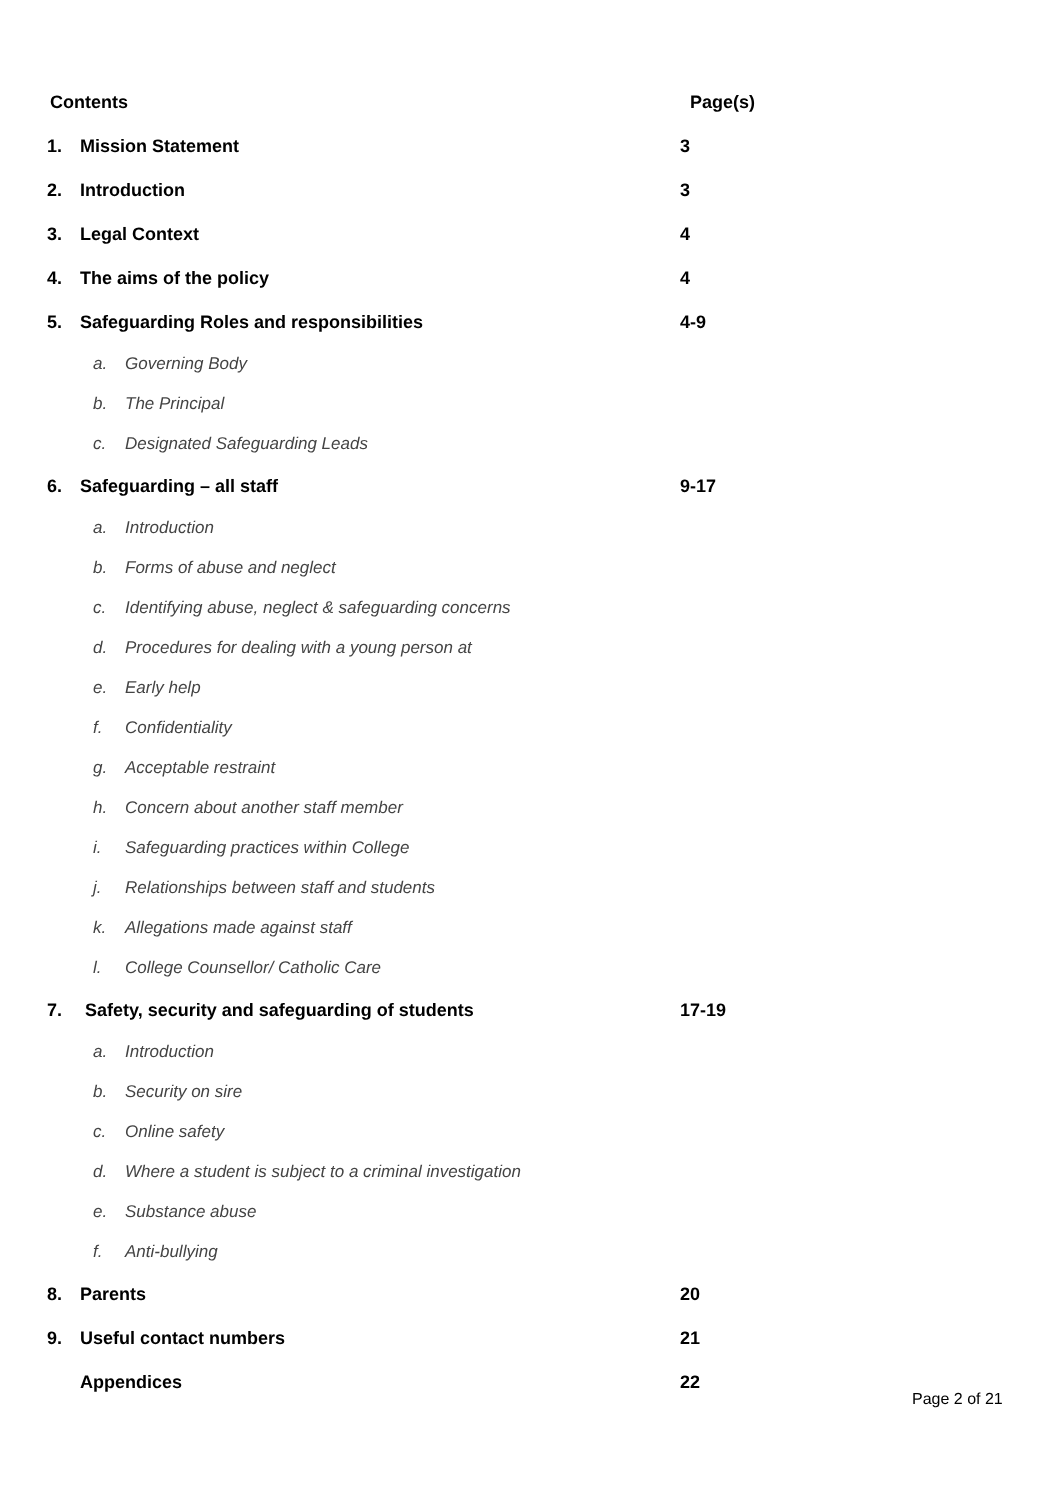Contents Page(s)
1. Mission Statement 3
2. Introduction 3
3. Legal Context 4
4. The aims of the policy 4
5. Safeguarding Roles and responsibilities 4-9
a. Governing Body
b. The Principal
c. Designated Safeguarding Leads
6. Safeguarding – all staff 9-17
a. Introduction
b. Forms of abuse and neglect
c. Identifying abuse, neglect & safeguarding concerns
d. Procedures for dealing with a young person at
e. Early help
f. Confidentiality
g. Acceptable restraint
h. Concern about another staff member
i. Safeguarding practices within College
j. Relationships between staff and students
k. Allegations made against staff
l. College Counsellor/ Catholic Care
7. Safety, security and safeguarding of students 17-19
a. Introduction
b. Security on sire
c. Online safety
d. Where a student is subject to a criminal investigation
e. Substance abuse
f. Anti-bullying
8. Parents 20
9. Useful contact numbers 21
Appendices 22
Page 2 of 21